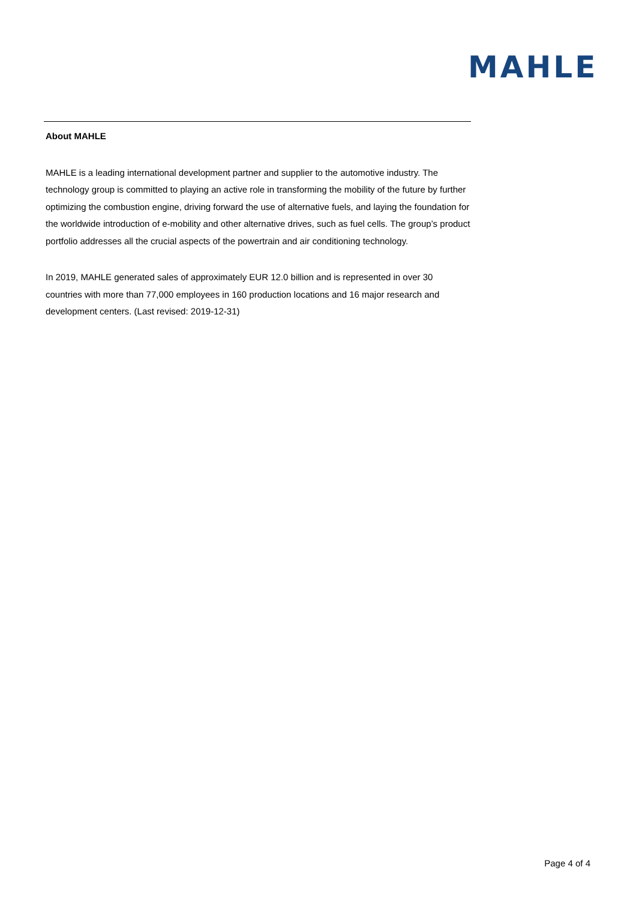MAHLE
About MAHLE
MAHLE is a leading international development partner and supplier to the automotive industry. The technology group is committed to playing an active role in transforming the mobility of the future by further optimizing the combustion engine, driving forward the use of alternative fuels, and laying the foundation for the worldwide introduction of e-mobility and other alternative drives, such as fuel cells. The group’s product portfolio addresses all the crucial aspects of the powertrain and air conditioning technology.
In 2019, MAHLE generated sales of approximately EUR 12.0 billion and is represented in over 30 countries with more than 77,000 employees in 160 production locations and 16 major research and development centers. (Last revised: 2019-12-31)
Page 4 of 4